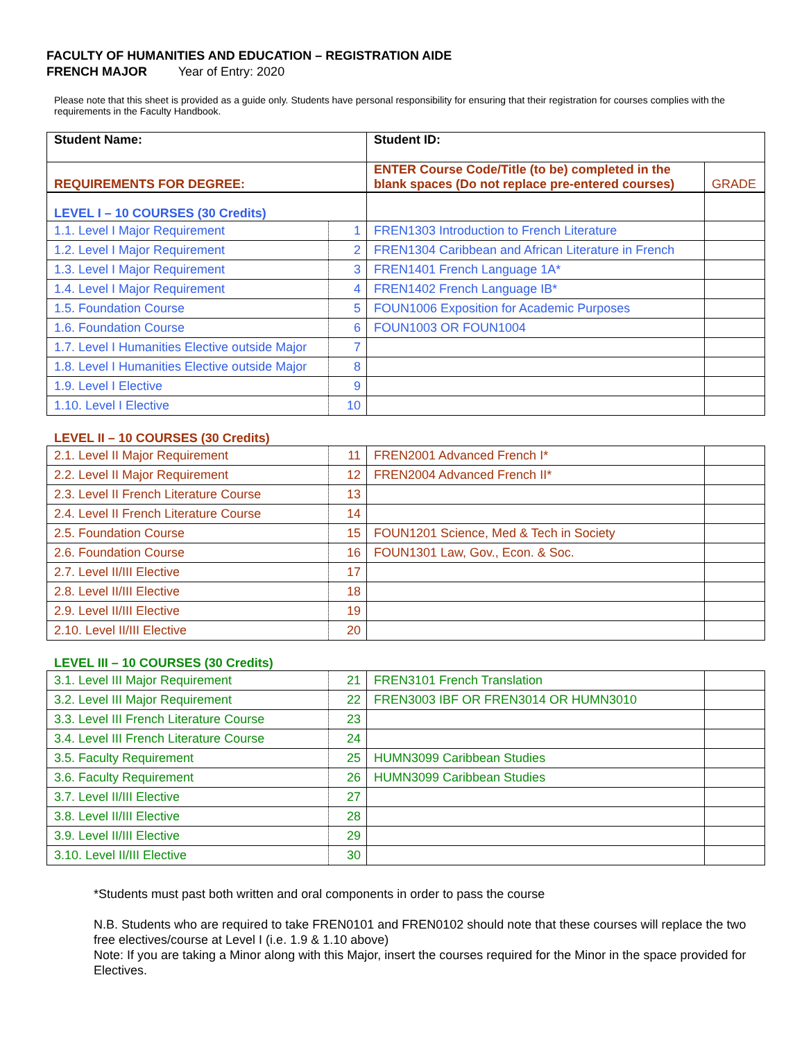FACULTY OF HUMANITIES AND EDUCATION – REGISTRATION AIDE
FRENCH MAJOR Year of Entry: 2020
Please note that this sheet is provided as a guide only. Students have personal responsibility for ensuring that their registration for courses complies with the requirements in the Faculty Handbook.
| Student Name: | | Student ID: | |
| REQUIREMENTS FOR DEGREE: | | ENTER Course Code/Title (to be) completed in the blank spaces (Do not replace pre-entered courses) | GRADE |
| LEVEL I – 10 COURSES (30 Credits) | | | |
| 1.1. Level I Major Requirement | 1 | FREN1303 Introduction to French Literature | |
| 1.2. Level I Major Requirement | 2 | FREN1304 Caribbean and African Literature in French | |
| 1.3. Level I Major Requirement | 3 | FREN1401 French Language 1A* | |
| 1.4. Level I Major Requirement | 4 | FREN1402 French Language IB* | |
| 1.5. Foundation Course | 5 | FOUN1006 Exposition for Academic Purposes | |
| 1.6. Foundation Course | 6 | FOUN1003 OR FOUN1004 | |
| 1.7. Level I Humanities Elective outside Major | 7 | | |
| 1.8. Level I Humanities Elective outside Major | 8 | | |
| 1.9. Level I Elective | 9 | | |
| 1.10. Level I Elective | 10 | | |
LEVEL II – 10 COURSES (30 Credits)
| 2.1. Level II Major Requirement | 11 | FREN2001 Advanced French I* | |
| 2.2. Level II Major Requirement | 12 | FREN2004 Advanced French II* | |
| 2.3. Level II French Literature Course | 13 | | |
| 2.4. Level II French Literature Course | 14 | | |
| 2.5. Foundation Course | 15 | FOUN1201 Science, Med & Tech in Society | |
| 2.6. Foundation Course | 16 | FOUN1301 Law, Gov., Econ. & Soc. | |
| 2.7. Level II/III Elective | 17 | | |
| 2.8. Level II/III Elective | 18 | | |
| 2.9. Level II/III Elective | 19 | | |
| 2.10. Level II/III Elective | 20 | | |
LEVEL III – 10 COURSES (30 Credits)
| 3.1. Level III Major Requirement | 21 | FREN3101 French Translation | |
| 3.2. Level III Major Requirement | 22 | FREN3003 IBF OR FREN3014 OR HUMN3010 | |
| 3.3. Level III French Literature Course | 23 | | |
| 3.4. Level III French Literature Course | 24 | | |
| 3.5. Faculty Requirement | 25 | HUMN3099 Caribbean Studies | |
| 3.6. Faculty Requirement | 26 | HUMN3099 Caribbean Studies | |
| 3.7. Level II/III Elective | 27 | | |
| 3.8. Level II/III Elective | 28 | | |
| 3.9. Level II/III Elective | 29 | | |
| 3.10. Level II/III Elective | 30 | | |
*Students must past both written and oral components in order to pass the course
N.B. Students who are required to take FREN0101 and FREN0102 should note that these courses will replace the two free electives/course at Level I (i.e. 1.9 & 1.10 above)
Note: If you are taking a Minor along with this Major, insert the courses required for the Minor in the space provided for Electives.